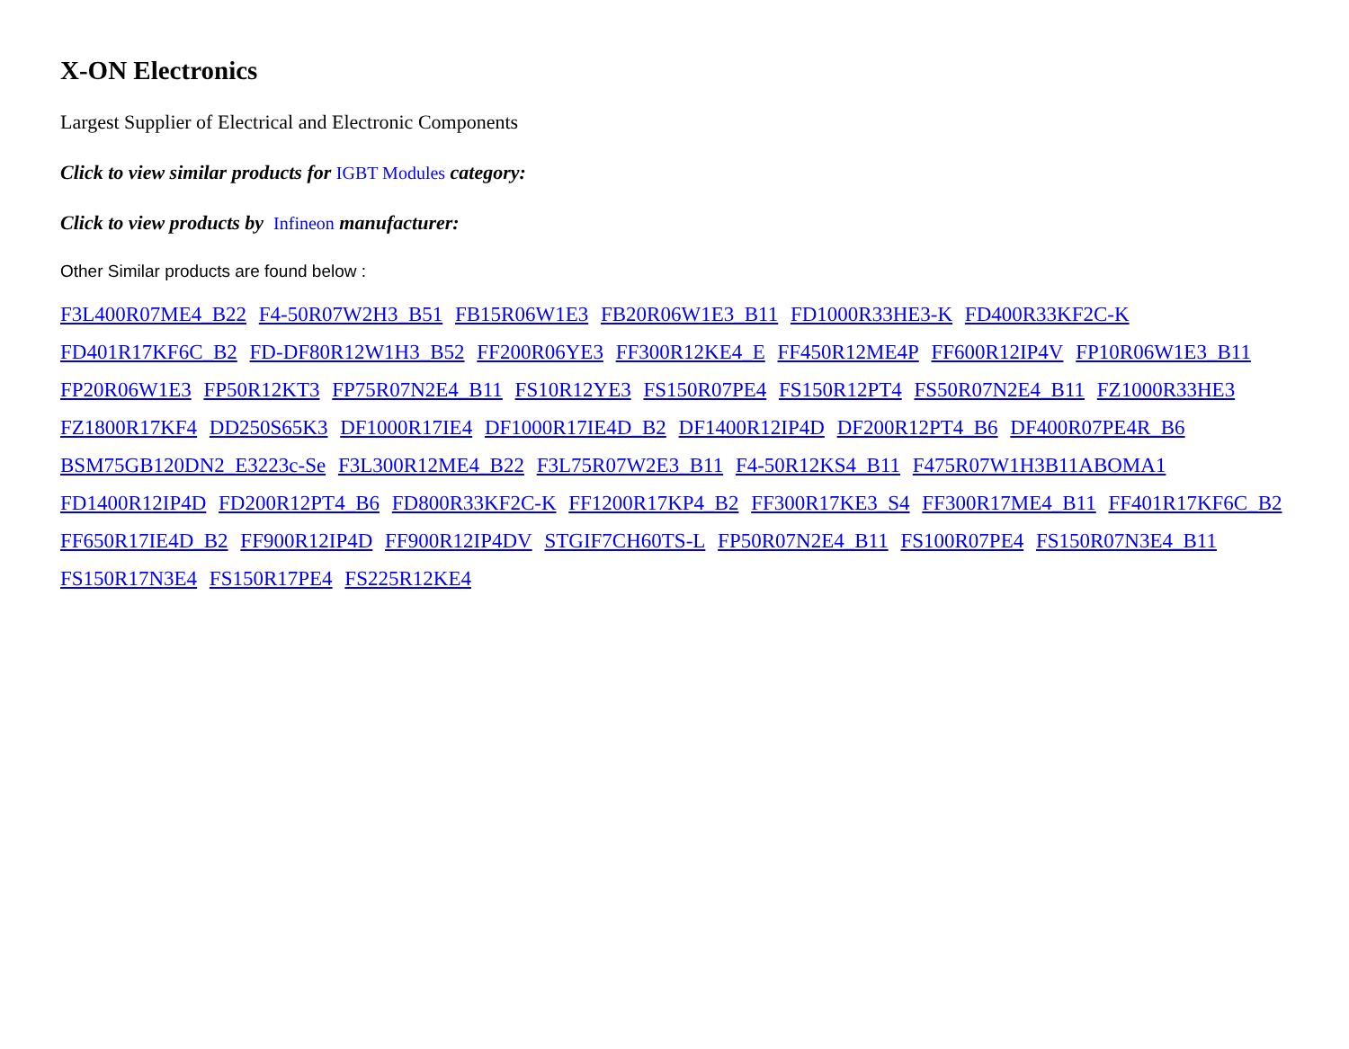X-ON Electronics
Largest Supplier of Electrical and Electronic Components
Click to view similar products for IGBT Modules category:
Click to view products by Infineon manufacturer:
Other Similar products are found below :
F3L400R07ME4_B22 F4-50R07W2H3_B51 FB15R06W1E3 FB20R06W1E3_B11 FD1000R33HE3-K FD400R33KF2C-K FD401R17KF6C_B2 FD-DF80R12W1H3_B52 FF200R06YE3 FF300R12KE4_E FF450R12ME4P FF600R12IP4V FP10R06W1E3_B11 FP20R06W1E3 FP50R12KT3 FP75R07N2E4_B11 FS10R12YE3 FS150R07PE4 FS150R12PT4 FS50R07N2E4_B11 FZ1000R33HE3 FZ1800R17KF4 DD250S65K3 DF1000R17IE4 DF1000R17IE4D_B2 DF1400R12IP4D DF200R12PT4_B6 DF400R07PE4R_B6 BSM75GB120DN2_E3223c-Se F3L300R12ME4_B22 F3L75R07W2E3_B11 F4-50R12KS4_B11 F475R07W1H3B11ABOMA1 FD1400R12IP4D FD200R12PT4_B6 FD800R33KF2C-K FF1200R17KP4_B2 FF300R17KE3_S4 FF300R17ME4_B11 FF401R17KF6C_B2 FF650R17IE4D_B2 FF900R12IP4D FF900R12IP4DV STGIF7CH60TS-L FP50R07N2E4_B11 FS100R07PE4 FS150R07N3E4_B11 FS150R17N3E4 FS150R17PE4 FS225R12KE4